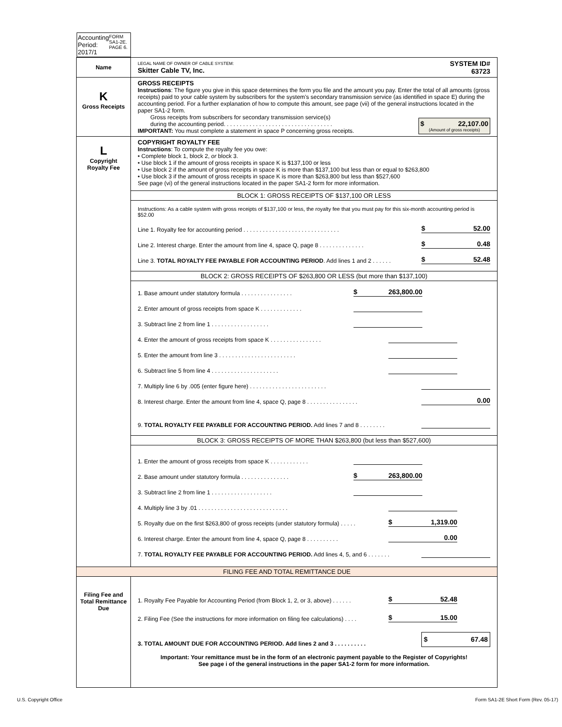| Accounting Period: 2017/1 FORM SA1-2E. PAGE 6. | |
| Name | LEGAL NAME OF OWNER OF CABLE SYSTEM: Skitter Cable TV, Inc. SYSTEM ID# 63723 |
| K Gross Receipts | GROSS RECEIPTS Instructions : The figure you give in this space determines the form you file and the amount you pay. Enter the total of all amounts (gross receipts) paid to your cable system by subscribers for the system’s secondary transmission service (as identified in space E) during the accounting period. For a further explanation of how to compute this amount, see page (vii) of the general instructions located in the paper SA1-2 form. Gross receipts from subscribers for secondary transmission service(s) during the accounting period. . . . . . . . . . . . . . . . . . . . . . . . . . . . . . . . . . IMPORTANT: You must complete a statement in space P concerning gross receipts. $ 22,107.00 (Amount of gross receipts) |
| L Copyright Royalty Fee | COPYRIGHT ROYALTY FEE Instructions : To compute the royalty fee you owe: • Complete block 1, block 2, or block 3. • Use block 1 if the amount of gross receipts in space K is $137,100 or less • Use block 2 if the amount of gross receipts in space K is more than $137,100 but less than or equal to $263,800 • Use block 3 if the amount of gross receipts in space K is more than $263,800 but less than $527,600 See page (vi) of the general instructions located in the paper SA1-2 form for more information. BLOCK 1: GROSS RECEIPTS OF $137,100 OR LESS Instructions: As a cable system with gross receipts of $137,100 or less, the royalty fee that you must pay for this six-month accounting period is $52.00 Line 1. Royalty fee for accounting period . . . . . . . . . . . . . . . . . . . . . . . . . . . . . . $ 52.00 Line 2. Interest charge. Enter the amount from line 4, space Q, page 8 . . . . . . . . . . . . . . $ 0.48 Line 3. TOTAL ROYALTY FEE PAYABLE FOR ACCOUNTING PERIOD . Add lines 1 and 2 . . . . . . $ 52.48 BLOCK 2: GROSS RECEIPTS OF $263,800 OR LESS (but more than $137,100) 1. Base amount under statutory formula . . . . . . . . . . . . . . . . $ 263,800.00 2. Enter amount of gross receipts from space K . . . . . . . . . . . . . 3. Subtract line 2 from line 1 . . . . . . . . . . . . . . . . . . 4. Enter the amount of gross receipts from space K . . . . . . . . . . . . . . . . 5. Enter the amount from line 3 . . . . . . . . . . . . . . . . . . . . . . . . 6. Subtract line 5 from line 4 . . . . . . . . . . . . . . . . . . . . . 7. Multiply line 6 by .005 (enter figure here) . . . . . . . . . . . . . . . . . . . . . . . . 8. Interest charge. Enter the amount from line 4, space Q, page 8 . . . . . . . . . . . . . . . . 0.00 9. TOTAL ROYALTY FEE PAYABLE FOR ACCOUNTING PERIOD. Add lines 7 and 8 . . . . . . . . BLOCK 3: GROSS RECEIPTS OF MORE THAN $263,800 (but less than $527,600) 1. Enter the amount of gross receipts from space K . . . . . . . . . . . . 2. Base amount under statutory formula . . . . . . . . . . . . . . . $ 263,800.00 3. Subtract line 2 from line 1 . . . . . . . . . . . . . . . . . . . 4. Multiply line 3 by .01 . . . . . . . . . . . . . . . . . . . . . . . . . . . . 5. Royalty due on the first $263,800 of gross receipts (under statutory formula) . . . . . $ 1,319.00 6. Interest charge. Enter the amount from line 4, space Q, page 8 . . . . . . . . . . 0.00 7. TOTAL ROYALTY FEE PAYABLE FOR ACCOUNTING PERIOD. Add lines 4, 5, and 6 . . . . . . . |
| FILING FEE AND TOTAL REMITTANCE DUE | |
| Filing Fee and Total Remittance Due | 1. Royalty Fee Payable for Accounting Period (from Block 1, 2, or 3, above) . . . . . . $ 52.48 2. Filing Fee (See the instructions for more information on filing fee calculations) . . . . $ 15.00 3. TOTAL AMOUNT DUE FOR ACCOUNTING PERIOD. Add lines 2 and 3 . . . . . . . . . . $ 67.48 Important: Your remittance must be in the form of an electronic payment payable to the Register of Copyrights! See page i of the general instructions in the paper SA1-2 form for more information. |
U.S. Copyright Office
Form SA1-2E Short Form (Rev. 05-17)